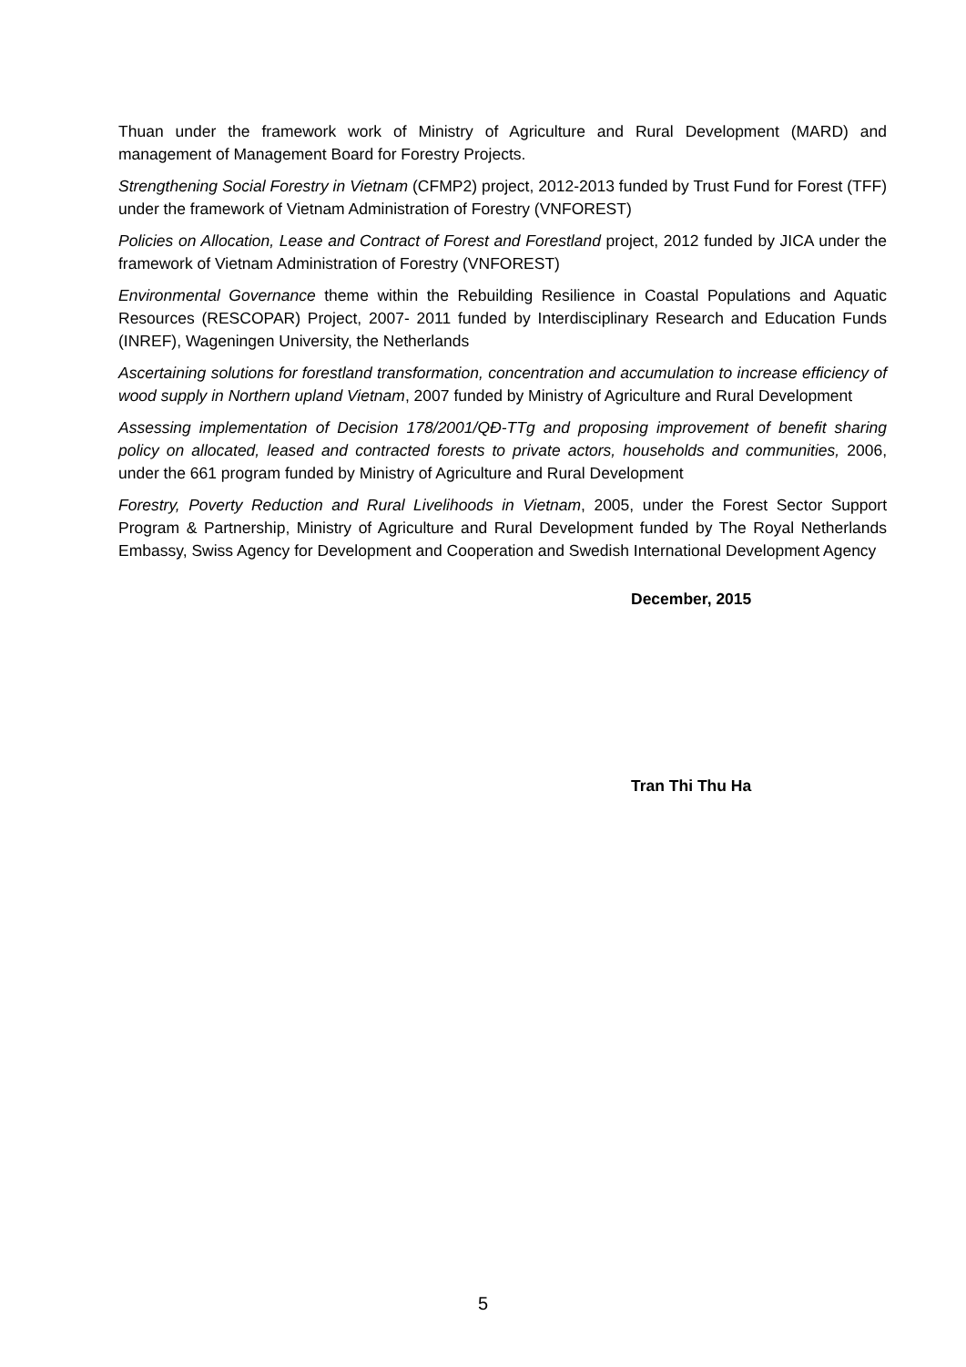Thuan under the framework work of Ministry of Agriculture and Rural Development (MARD) and management of Management Board for Forestry Projects.
Strengthening Social Forestry in Vietnam (CFMP2) project, 2012-2013 funded by Trust Fund for Forest (TFF) under the framework of Vietnam Administration of Forestry (VNFOREST)
Policies on Allocation, Lease and Contract of Forest and Forestland project, 2012 funded by JICA under the framework of Vietnam Administration of Forestry (VNFOREST)
Environmental Governance theme within the Rebuilding Resilience in Coastal Populations and Aquatic Resources (RESCOPAR) Project, 2007- 2011 funded by Interdisciplinary Research and Education Funds (INREF), Wageningen University, the Netherlands
Ascertaining solutions for forestland transformation, concentration and accumulation to increase efficiency of wood supply in Northern upland Vietnam, 2007 funded by Ministry of Agriculture and Rural Development
Assessing implementation of Decision 178/2001/QĐ-TTg and proposing improvement of benefit sharing policy on allocated, leased and contracted forests to private actors, households and communities, 2006, under the 661 program funded by Ministry of Agriculture and Rural Development
Forestry, Poverty Reduction and Rural Livelihoods in Vietnam, 2005, under the Forest Sector Support Program & Partnership, Ministry of Agriculture and Rural Development funded by The Royal Netherlands Embassy, Swiss Agency for Development and Cooperation and Swedish International Development Agency
December, 2015
Tran Thi Thu Ha
5